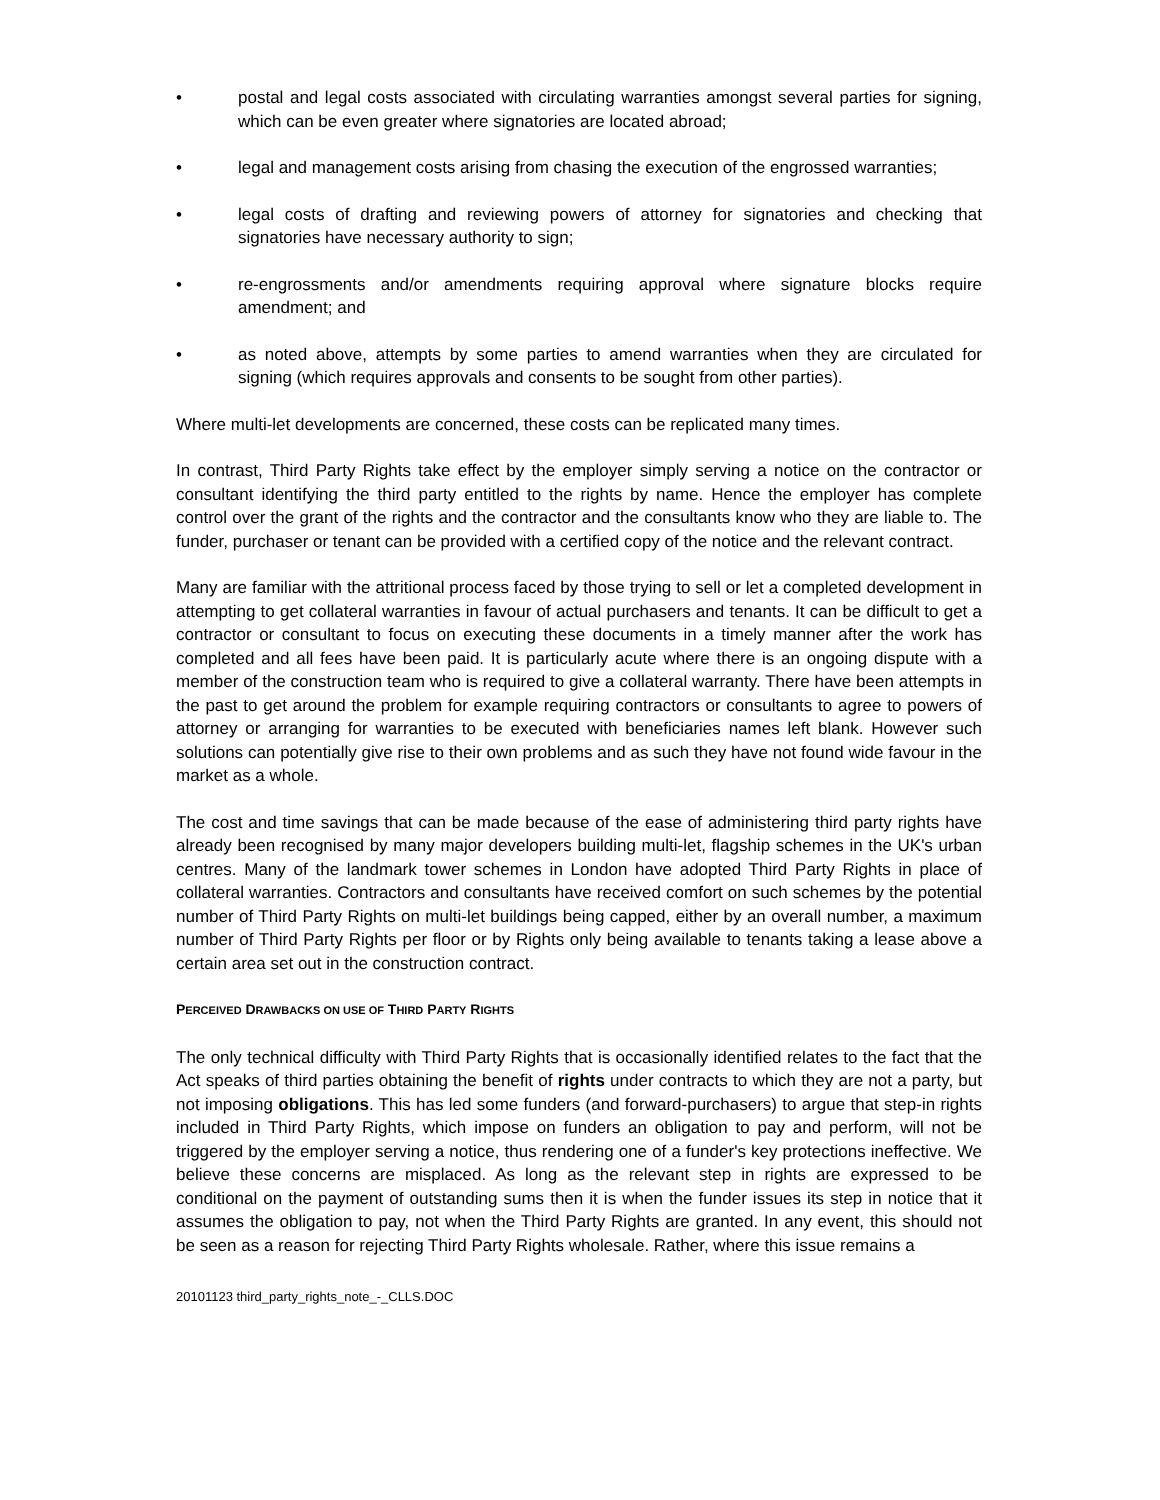• postal and legal costs associated with circulating warranties amongst several parties for signing, which can be even greater where signatories are located abroad;
• legal and management costs arising from chasing the execution of the engrossed warranties;
• legal costs of drafting and reviewing powers of attorney for signatories and checking that signatories have necessary authority to sign;
• re-engrossments and/or amendments requiring approval where signature blocks require amendment; and
• as noted above, attempts by some parties to amend warranties when they are circulated for signing (which requires approvals and consents to be sought from other parties).
Where multi-let developments are concerned, these costs can be replicated many times.
In contrast, Third Party Rights take effect by the employer simply serving a notice on the contractor or consultant identifying the third party entitled to the rights by name. Hence the employer has complete control over the grant of the rights and the contractor and the consultants know who they are liable to. The funder, purchaser or tenant can be provided with a certified copy of the notice and the relevant contract.
Many are familiar with the attritional process faced by those trying to sell or let a completed development in attempting to get collateral warranties in favour of actual purchasers and tenants. It can be difficult to get a contractor or consultant to focus on executing these documents in a timely manner after the work has completed and all fees have been paid. It is particularly acute where there is an ongoing dispute with a member of the construction team who is required to give a collateral warranty. There have been attempts in the past to get around the problem for example requiring contractors or consultants to agree to powers of attorney or arranging for warranties to be executed with beneficiaries names left blank. However such solutions can potentially give rise to their own problems and as such they have not found wide favour in the market as a whole.
The cost and time savings that can be made because of the ease of administering third party rights have already been recognised by many major developers building multi-let, flagship schemes in the UK's urban centres. Many of the landmark tower schemes in London have adopted Third Party Rights in place of collateral warranties. Contractors and consultants have received comfort on such schemes by the potential number of Third Party Rights on multi-let buildings being capped, either by an overall number, a maximum number of Third Party Rights per floor or by Rights only being available to tenants taking a lease above a certain area set out in the construction contract.
PERCEIVED DRAWBACKS ON USE OF THIRD PARTY RIGHTS
The only technical difficulty with Third Party Rights that is occasionally identified relates to the fact that the Act speaks of third parties obtaining the benefit of rights under contracts to which they are not a party, but not imposing obligations. This has led some funders (and forward-purchasers) to argue that step-in rights included in Third Party Rights, which impose on funders an obligation to pay and perform, will not be triggered by the employer serving a notice, thus rendering one of a funder's key protections ineffective. We believe these concerns are misplaced. As long as the relevant step in rights are expressed to be conditional on the payment of outstanding sums then it is when the funder issues its step in notice that it assumes the obligation to pay, not when the Third Party Rights are granted. In any event, this should not be seen as a reason for rejecting Third Party Rights wholesale. Rather, where this issue remains a
20101123 third_party_rights_note_-_CLLS.DOC